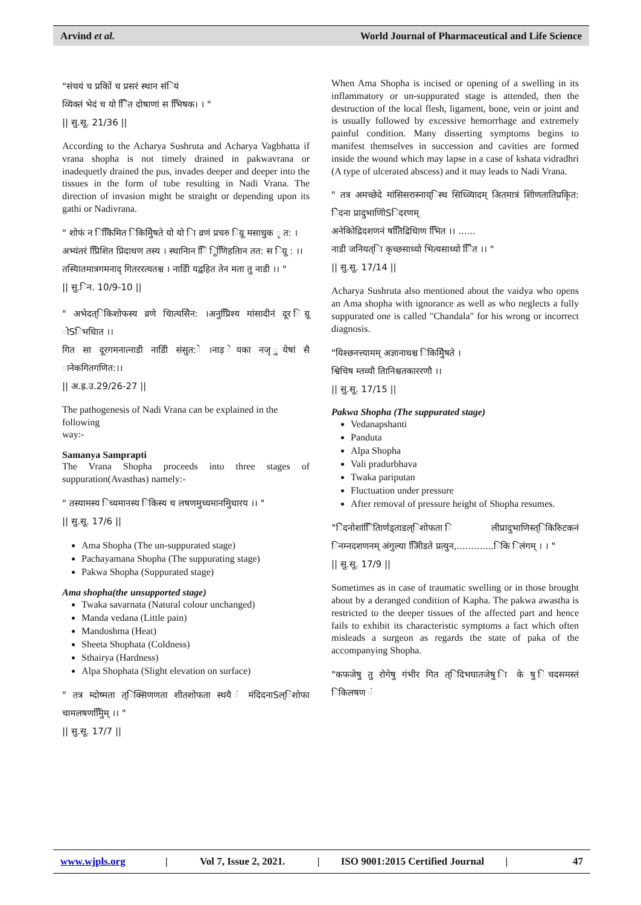Arvind et al. World Journal of Pharmaceutical and Life Science
"संचयं च प्रकोिं च प्रसरं स्थान संियं
व्यिक्तं भेदं च यो िेित दोषाणां स भििषक। । "
|| सु.सू. 21/36 ||
According to the Acharya Sushruta and Acharya Vagbhatta if vrana shopha is not timely drained in pakwavrana or inadequetly drained the pus, invades deeper and deeper into the tissues in the form of tube resulting in Nadi Vrana. The direction of invasion might be straight or depending upon its gathi or Nadivrana.
" शोफं न िकििमित िकिमुिेषते यो यो िा व्रणं प्रचरु िय़ू मसाधुक ृ त: ।
अभ्यंतरं प्रििशित प्रिदाथण तस्य । स्थानािन िि ूिणििहतािन तत: स िय़ू : ।।
तस्याितमात्रगमनाद् गितररत्यतश्च । नाडीि यद्वहित तेन मता तु नाडी ।। "
|| सु.िन. 10/9-10 ||
" अभेदत्िकिशोफस्य व्रणे चाित्यसेिन: ।अनुप्रििश्य मांसादीनं दूर िय़ू ोSिभधाित ।।
गित सा दूरगमनात्नाडी नाडीि संसुत:े ।नाड़ ेयका नजृ ुयेषां सै ानेकगितगणित:।।
|| अ.ह्र.उ.29/26-27 ||
The pathogenesis of Nadi Vrana can be explained in the following
way:-
Samanya Samprapti
The Vrana Shopha proceeds into three stages of suppuration(Avasthas) namely:-
" तस्यामस्य िच्यमानस्य िकिस्य च लषणमुच्यमानमुिधारय ।। "
|| सु.सू. 17/6 ||
Ama Shopha (The un-suppurated stage)
Pachayamana Shopha (The suppurating stage)
Pakwa Shopha (Suppurated stage)
Ama shopha(the unsupported stage)
Twaka savarnata (Natural colour unchanged)
Manda vedana (Little pain)
Mandoshma (Heat)
Sheeta Shophata (Coldness)
Sthairya (Hardness)
Alpa Shophata (Slight elevation on surface)
" तत्र म्दोष्मता त्िक्सिणणता शीतशोफता स्थयै ं मंदिदनाSल्िशोफा चामलषणमुििम् ।। "
|| सु.सू. 17/7 ||
When Ama Shopha is incised or opening of a swelling in its inflammatory or un-suppurated stage is attended, then the destruction of the local flesh, ligament, bone, vein or joint and is usually followed by excessive hemorrhage and extremely painful condition. Many disserting symptoms begins to manifest themselves in succession and cavities are formed inside the wound which may lapse in a case of kshata vidradhri (A type of ulcerated abscess) and it may leads to Nadi Vrana.
" तत्र अमच्छेदे मांसिसरास्नाय्िस्थ सिध्व्यािदम् अितमात्रं शोिणतातिप्रकृित: िेदना प्रादुभाणिोSिदरणम्
अनेकोिद्रिदशणनं षतििद्रिधिाण भिित ।। ......
नाडी जनियत्िा कृच्छसाध्यो भित्यसाध्यो िेित ।। "
|| सु.सू. 17/14 ||
Acharya Sushruta also mentioned about the vaidya who opens an Ama shopha with ignorance as well as who neglects a fully suppurated one is called "Chandala" for his wrong or incorrect diagnosis.
"यिश्छनत्त्यामम् अज्ञानाधश्च िकिमुिेषते ।
श्विचिष म्तव्यौ तािनिश्चतकाररणौ ।।
|| सु.सू. 17/15 ||
Pakwa Shopha (The suppurated stage)
Vedanapshanti
Panduta
Alpa Shopha
Vali pradurbhava
Twaka pariputan
Fluctuation under pressure
After removal of pressure height of Shopha resumes.
"िेदनोशांिितािर्णड्ताडल्िशोफता िलीप्रादुभाणिस्त्िकिरिुटकनं िनम्नदशणनम् अंगुल्या अिीिडते प्रत्युन,.............िकि िलंगम् । । "
|| सु.सू. 17/9 ||
Sometimes as in case of traumatic swelling or in those brought about by a deranged condition of Kapha. The pakwa awastha is restricted to the deeper tissues of the affected part and hence fails to exhibit its characteristic symptoms a fact which often misleads a surgeon as regards the state of paka of the accompanying Shopha.
"कफजेषु तु रोगेषु गंभीर गित त्िदिभघातजेषु िा के षु िचदसमस्तं िकिलषण ं
www.wjpls.org | Vol 7, Issue 2, 2021. | ISO 9001:2015 Certified Journal | 47